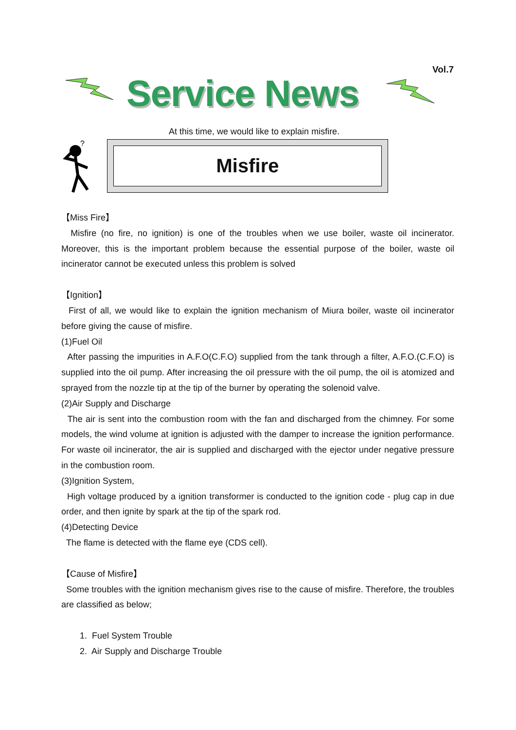Vol.7
Service News
At this time, we would like to explain misfire.
?
Misfire
【Miss Fire】
Misfire (no fire, no ignition) is one of the troubles when we use boiler, waste oil incinerator. Moreover, this is the important problem because the essential purpose of the boiler, waste oil incinerator cannot be executed unless this problem is solved
【Ignition】
First of all, we would like to explain the ignition mechanism of Miura boiler, waste oil incinerator before giving the cause of misfire.
(1)Fuel Oil
After passing the impurities in A.F.O(C.F.O) supplied from the tank through a filter, A.F.O.(C.F.O) is supplied into the oil pump. After increasing the oil pressure with the oil pump, the oil is atomized and sprayed from the nozzle tip at the tip of the burner by operating the solenoid valve.
(2)Air Supply and Discharge
The air is sent into the combustion room with the fan and discharged from the chimney. For some models, the wind volume at ignition is adjusted with the damper to increase the ignition performance. For waste oil incinerator, the air is supplied and discharged with the ejector under negative pressure in the combustion room.
(3)Ignition System,
High voltage produced by a ignition transformer is conducted to the ignition code - plug cap in due order, and then ignite by spark at the tip of the spark rod.
(4)Detecting Device
The flame is detected with the flame eye (CDS cell).
【Cause of Misfire】
Some troubles with the ignition mechanism gives rise to the cause of misfire. Therefore, the troubles are classified as below;
1. Fuel System Trouble
2. Air Supply and Discharge Trouble